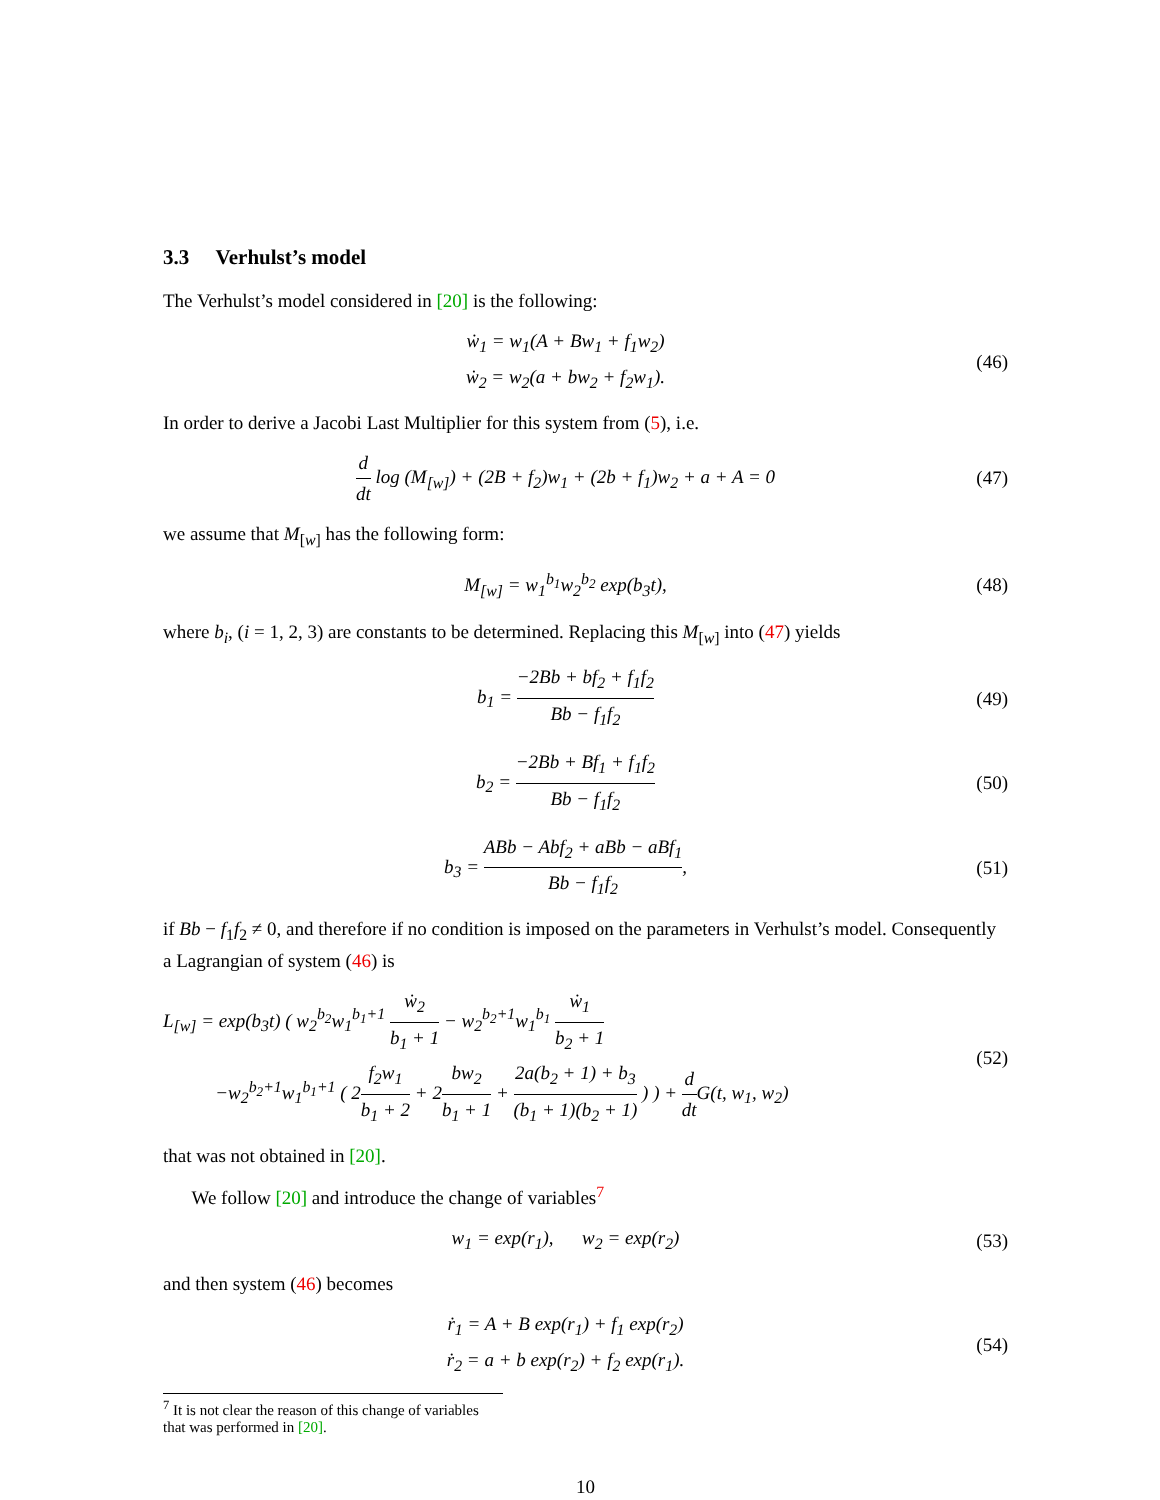3.3 Verhulst’s model
The Verhulst’s model considered in [20] is the following:
ẇ<sub>1</sub> = w<sub>1</sub>(A + Bw<sub>1</sub> + f<sub>1</sub>w<sub>2</sub>)
ẇ<sub>2</sub> = w<sub>2</sub>(a + bw<sub>2</sub> + f<sub>2</sub>w<sub>1</sub>).
(46)
In order to derive a Jacobi Last Multiplier for this system from (5), i.e.
d dt log (M<sub>[w]</sub>) + (2B + f<sub>2</sub>)w<sub>1</sub> + (2b + f<sub>1</sub>)w<sub>2</sub> + a + A = 0
(47)
we assume that M<sub>[w]</sub> has the following form:
M<sub>[w]</sub> = w<sub>1</sub><sup>b<sub>1</sub></sup>w<sub>2</sub><sup>b<sub>2</sub></sup> exp(b<sub>3</sub>t),
(48)
where b<sub>i</sub>, (i = 1, 2, 3) are constants to be determined. Replacing this M<sub>[w]</sub> into (47) yields
b<sub>1</sub> = −2Bb + bf<sub>2</sub> + f<sub>1</sub>f<sub>2</sub> Bb − f<sub>1</sub>f<sub>2</sub>
(49)
b<sub>2</sub> = −2Bb + Bf<sub>1</sub> + f<sub>1</sub>f<sub>2</sub> Bb − f<sub>1</sub>f<sub>2</sub>
(50)
b<sub>3</sub> = ABb − Abf<sub>2</sub> + aBb − aBf<sub>1</sub> Bb − f<sub>1</sub>f<sub>2</sub>,
(51)
if Bb − f<sub>1</sub>f<sub>2</sub> ≠ 0, and therefore if no condition is imposed on the parameters in Verhulst’s model. Consequently a Lagrangian of system (46) is
L<sub>[w]</sub> = exp(b<sub>3</sub>t) ( w<sub>2</sub><sup>b<sub>2</sub></sup>w<sub>1</sub><sup>b<sub>1</sub>+1</sup> ẇ<sub>2</sub> b<sub>1</sub> + 1 − w<sub>2</sub><sup>b<sub>2</sub>+1</sup>w<sub>1</sub><sup>b<sub>1</sub></sup> ẇ<sub>1</sub> b<sub>2</sub> + 1
−w<sub>2</sub><sup>b<sub>2</sub>+1</sup>w<sub>1</sub><sup>b<sub>1</sub>+1</sup> ( 2f<sub>2</sub>w<sub>1</sub> b<sub>1</sub> + 2 + 2bw<sub>2</sub> b<sub>1</sub> + 1 + 2a(b<sub>2</sub> + 1) + b<sub>3</sub> (b<sub>1</sub> + 1)(b<sub>2</sub> + 1) ) ) + d dt G(t, w<sub>1</sub>, w<sub>2</sub>)
(52)
that was not obtained in [20].
We follow [20] and introduce the change of variables<sup>7</sup>
w<sub>1</sub> = exp(r<sub>1</sub>), w<sub>2</sub> = exp(r<sub>2</sub>)
(53)
and then system (46) becomes
ṙ<sub>1</sub> = A + B exp(r<sub>1</sub>) + f<sub>1</sub> exp(r<sub>2</sub>)
ṙ<sub>2</sub> = a + b exp(r<sub>2</sub>) + f<sub>2</sub> exp(r<sub>1</sub>).
(54)
<sup>7</sup> It is not clear the reason of this change of variables that was performed in [20].
10